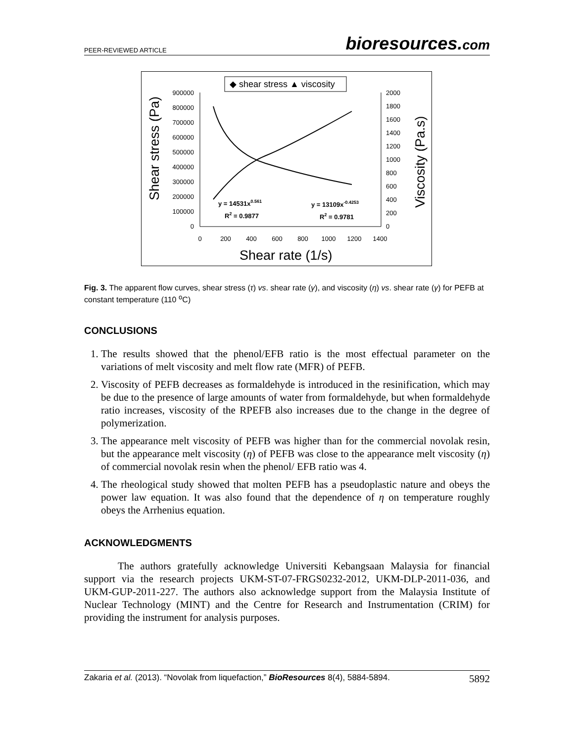PEER-REVIEWED ARTICLE
bioresources.com
◆ shear stress ▲ viscosity
Shear stress (Pa)
Viscosity (Pa.s)
900000
800000
700000
600000
500000
400000
300000
200000
100000
0
2000
1800
1600
1400
1200
1000
800
600
400
200
0
0
200
400
600
800
1000
1200
1400
Shear rate (1/s)
y = 14531x0.561
R2 = 0.9877
y = 13109x-0.4253
R2 = 0.9781
Fig. 3. The apparent flow curves, shear stress (τ) vs. shear rate (γ), and viscosity (η) vs. shear rate (γ) for PEFB at constant temperature (110 <sup>o</sup>C)
CONCLUSIONS
1. The results showed that the phenol/EFB ratio is the most effectual parameter on the variations of melt viscosity and melt flow rate (MFR) of PEFB.
2. Viscosity of PEFB decreases as formaldehyde is introduced in the resinification, which may be due to the presence of large amounts of water from formaldehyde, but when formaldehyde ratio increases, viscosity of the RPEFB also increases due to the change in the degree of polymerization.
3. The appearance melt viscosity of PEFB was higher than for the commercial novolak resin, but the appearance melt viscosity (η) of PEFB was close to the appearance melt viscosity (η) of commercial novolak resin when the phenol/ EFB ratio was 4.
4. The rheological study showed that molten PEFB has a pseudoplastic nature and obeys the power law equation. It was also found that the dependence of η on temperature roughly obeys the Arrhenius equation.
ACKNOWLEDGMENTS
The authors gratefully acknowledge Universiti Kebangsaan Malaysia for financial support via the research projects UKM-ST-07-FRGS0232-2012, UKM-DLP-2011-036, and UKM-GUP-2011-227. The authors also acknowledge support from the Malaysia Institute of Nuclear Technology (MINT) and the Centre for Research and Instrumentation (CRIM) for providing the instrument for analysis purposes.
Zakaria et al. (2013). “Novolak from liquefaction,” BioResources 8(4), 5884-5894. 5892